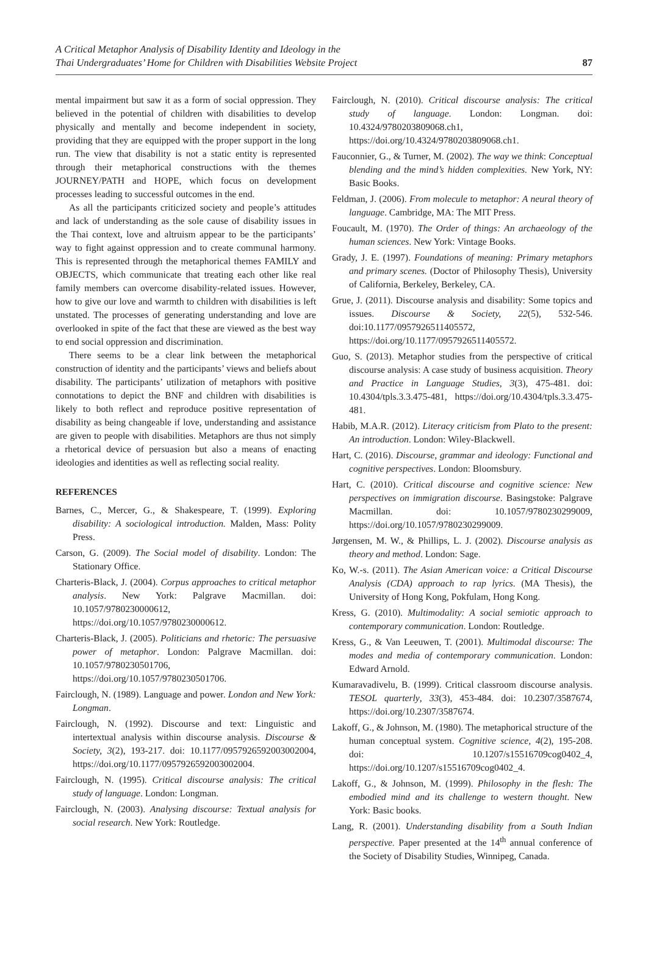A Critical Metaphor Analysis of Disability Identity and Ideology in the
Thai Undergraduates’ Home for Children with Disabilities Website Project
87
mental impairment but saw it as a form of social oppression. They believed in the potential of children with disabilities to develop physically and mentally and become independent in society, providing that they are equipped with the proper support in the long run. The view that disability is not a static entity is represented through their metaphorical constructions with the themes JOURNEY/PATH and HOPE, which focus on development processes leading to successful outcomes in the end.
As all the participants criticized society and people’s attitudes and lack of understanding as the sole cause of disability issues in the Thai context, love and altruism appear to be the participants’ way to fight against oppression and to create communal harmony. This is represented through the metaphorical themes FAMILY and OBJECTS, which communicate that treating each other like real family members can overcome disability-related issues. However, how to give our love and warmth to children with disabilities is left unstated. The processes of generating understanding and love are overlooked in spite of the fact that these are viewed as the best way to end social oppression and discrimination.
There seems to be a clear link between the metaphorical construction of identity and the participants’ views and beliefs about disability. The participants’ utilization of metaphors with positive connotations to depict the BNF and children with disabilities is likely to both reflect and reproduce positive representation of disability as being changeable if love, understanding and assistance are given to people with disabilities. Metaphors are thus not simply a rhetorical device of persuasion but also a means of enacting ideologies and identities as well as reflecting social reality.
REFERENCES
Barnes, C., Mercer, G., & Shakespeare, T. (1999). Exploring disability: A sociological introduction. Malden, Mass: Polity Press.
Carson, G. (2009). The Social model of disability. London: The Stationary Office.
Charteris-Black, J. (2004). Corpus approaches to critical metaphor analysis. New York: Palgrave Macmillan. doi: 10.1057/9780230000612, https://doi.org/10.1057/9780230000612.
Charteris-Black, J. (2005). Politicians and rhetoric: The persuasive power of metaphor. London: Palgrave Macmillan. doi: 10.1057/9780230501706, https://doi.org/10.1057/9780230501706.
Fairclough, N. (1989). Language and power. London and New York: Longman.
Fairclough, N. (1992). Discourse and text: Linguistic and intertextual analysis within discourse analysis. Discourse & Society, 3(2), 193-217. doi: 10.1177/0957926592003002004, https://doi.org/10.1177/0957926592003002004.
Fairclough, N. (1995). Critical discourse analysis: The critical study of language. London: Longman.
Fairclough, N. (2003). Analysing discourse: Textual analysis for social research. New York: Routledge.
Fairclough, N. (2010). Critical discourse analysis: The critical study of language. London: Longman. doi: 10.4324/9780203809068.ch1, https://doi.org/10.4324/9780203809068.ch1.
Fauconnier, G., & Turner, M. (2002). The way we think: Conceptual blending and the mind’s hidden complexities. New York, NY: Basic Books.
Feldman, J. (2006). From molecule to metaphor: A neural theory of language. Cambridge, MA: The MIT Press.
Foucault, M. (1970). The Order of things: An archaeology of the human sciences. New York: Vintage Books.
Grady, J. E. (1997). Foundations of meaning: Primary metaphors and primary scenes. (Doctor of Philosophy Thesis), University of California, Berkeley, Berkeley, CA.
Grue, J. (2011). Discourse analysis and disability: Some topics and issues. Discourse & Society, 22(5), 532-546. doi:10.1177/0957926511405572, https://doi.org/10.1177/0957926511405572.
Guo, S. (2013). Metaphor studies from the perspective of critical discourse analysis: A case study of business acquisition. Theory and Practice in Language Studies, 3(3), 475-481. doi: 10.4304/tpls.3.3.475-481, https://doi.org/10.4304/tpls.3.3.475-481.
Habib, M.A.R. (2012). Literacy criticism from Plato to the present: An introduction. London: Wiley-Blackwell.
Hart, C. (2016). Discourse, grammar and ideology: Functional and cognitive perspectives. London: Bloomsbury.
Hart, C. (2010). Critical discourse and cognitive science: New perspectives on immigration discourse. Basingstoke: Palgrave Macmillan. doi: 10.1057/9780230299009, https://doi.org/10.1057/9780230299009.
Jørgensen, M. W., & Phillips, L. J. (2002). Discourse analysis as theory and method. London: Sage.
Ko, W.-s. (2011). The Asian American voice: a Critical Discourse Analysis (CDA) approach to rap lyrics. (MA Thesis), the University of Hong Kong, Pokfulam, Hong Kong.
Kress, G. (2010). Multimodality: A social semiotic approach to contemporary communication. London: Routledge.
Kress, G., & Van Leeuwen, T. (2001). Multimodal discourse: The modes and media of contemporary communication. London: Edward Arnold.
Kumaravadivelu, B. (1999). Critical classroom discourse analysis. TESOL quarterly, 33(3), 453-484. doi: 10.2307/3587674, https://doi.org/10.2307/3587674.
Lakoff, G., & Johnson, M. (1980). The metaphorical structure of the human conceptual system. Cognitive science, 4(2), 195-208. doi: 10.1207/s15516709cog0402_4, https://doi.org/10.1207/s15516709cog0402_4.
Lakoff, G., & Johnson, M. (1999). Philosophy in the flesh: The embodied mind and its challenge to western thought. New York: Basic books.
Lang, R. (2001). Understanding disability from a South Indian perspective. Paper presented at the 14<sup>th</sup> annual conference of the Society of Disability Studies, Winnipeg, Canada.